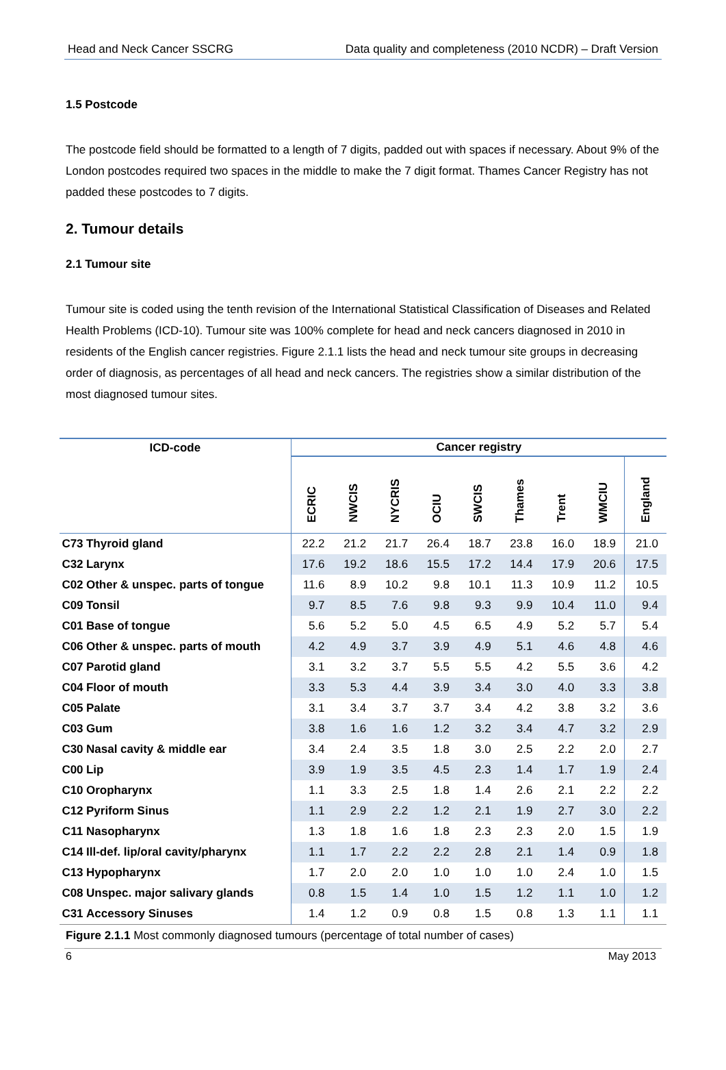Head and Neck Cancer SSCRG Data quality and completeness (2010 NCDR) – Draft Version
1.5 Postcode
The postcode field should be formatted to a length of 7 digits, padded out with spaces if necessary. About 9% of the London postcodes required two spaces in the middle to make the 7 digit format. Thames Cancer Registry has not padded these postcodes to 7 digits.
2. Tumour details
2.1 Tumour site
Tumour site is coded using the tenth revision of the International Statistical Classification of Diseases and Related Health Problems (ICD-10). Tumour site was 100% complete for head and neck cancers diagnosed in 2010 in residents of the English cancer registries. Figure 2.1.1 lists the head and neck tumour site groups in decreasing order of diagnosis, as percentages of all head and neck cancers. The registries show a similar distribution of the most diagnosed tumour sites.
| ICD-code | | Cancer registry | | | | | | | | |
| --- | --- | --- | --- | --- | --- | --- | --- | --- | --- | --- |
| | | ECRIC | NWCIS | NYCRIS | OCIU | SWCIS | Thames | Trent | WMCIU | England |
| C73 | Thyroid gland | 22.2 | 21.2 | 21.7 | 26.4 | 18.7 | 23.8 | 16.0 | 18.9 | 21.0 |
| C32 | Larynx | 17.6 | 19.2 | 18.6 | 15.5 | 17.2 | 14.4 | 17.9 | 20.6 | 17.5 |
| C02 | Other & unspec. parts of tongue | 11.6 | 8.9 | 10.2 | 9.8 | 10.1 | 11.3 | 10.9 | 11.2 | 10.5 |
| C09 | Tonsil | 9.7 | 8.5 | 7.6 | 9.8 | 9.3 | 9.9 | 10.4 | 11.0 | 9.4 |
| C01 | Base of tongue | 5.6 | 5.2 | 5.0 | 4.5 | 6.5 | 4.9 | 5.2 | 5.7 | 5.4 |
| C06 | Other & unspec. parts of mouth | 4.2 | 4.9 | 3.7 | 3.9 | 4.9 | 5.1 | 4.6 | 4.8 | 4.6 |
| C07 | Parotid gland | 3.1 | 3.2 | 3.7 | 5.5 | 5.5 | 4.2 | 5.5 | 3.6 | 4.2 |
| C04 | Floor of mouth | 3.3 | 5.3 | 4.4 | 3.9 | 3.4 | 3.0 | 4.0 | 3.3 | 3.8 |
| C05 | Palate | 3.1 | 3.4 | 3.7 | 3.7 | 3.4 | 4.2 | 3.8 | 3.2 | 3.6 |
| C03 | Gum | 3.8 | 1.6 | 1.6 | 1.2 | 3.2 | 3.4 | 4.7 | 3.2 | 2.9 |
| C30 | Nasal cavity & middle ear | 3.4 | 2.4 | 3.5 | 1.8 | 3.0 | 2.5 | 2.2 | 2.0 | 2.7 |
| C00 | Lip | 3.9 | 1.9 | 3.5 | 4.5 | 2.3 | 1.4 | 1.7 | 1.9 | 2.4 |
| C10 | Oropharynx | 1.1 | 3.3 | 2.5 | 1.8 | 1.4 | 2.6 | 2.1 | 2.2 | 2.2 |
| C12 | Pyriform Sinus | 1.1 | 2.9 | 2.2 | 1.2 | 2.1 | 1.9 | 2.7 | 3.0 | 2.2 |
| C11 | Nasopharynx | 1.3 | 1.8 | 1.6 | 1.8 | 2.3 | 2.3 | 2.0 | 1.5 | 1.9 |
| C14 | Ill-def. lip/oral cavity/pharynx | 1.1 | 1.7 | 2.2 | 2.2 | 2.8 | 2.1 | 1.4 | 0.9 | 1.8 |
| C13 | Hypopharynx | 1.7 | 2.0 | 2.0 | 1.0 | 1.0 | 1.0 | 2.4 | 1.0 | 1.5 |
| C08 | Unspec. major salivary glands | 0.8 | 1.5 | 1.4 | 1.0 | 1.5 | 1.2 | 1.1 | 1.0 | 1.2 |
| C31 | Accessory Sinuses | 1.4 | 1.2 | 0.9 | 0.8 | 1.5 | 0.8 | 1.3 | 1.1 | 1.1 |
Figure 2.1.1 Most commonly diagnosed tumours (percentage of total number of cases)
6 May 2013